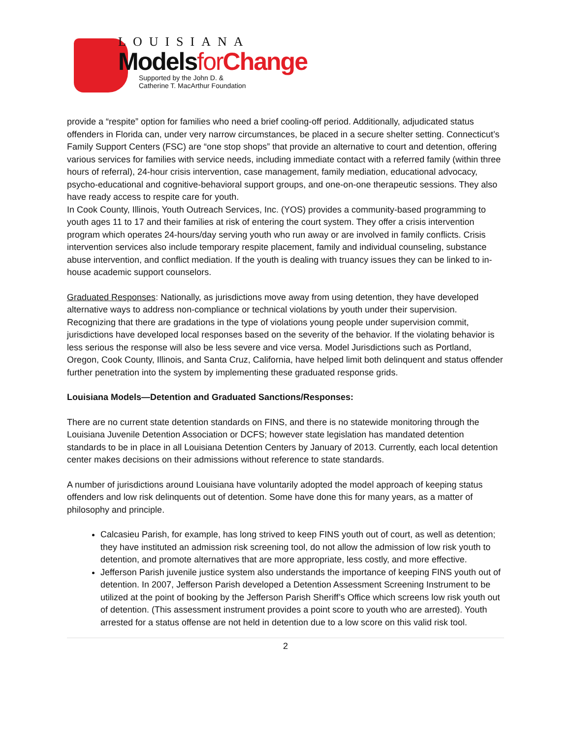LOUISIANA
Modelsfor Change
Supported by the John D. &
Catherine T. MacArthur Foundation
provide a “respite” option for families who need a brief cooling-off period. Additionally, adjudicated status offenders in Florida can, under very narrow circumstances, be placed in a secure shelter setting. Connecticut’s Family Support Centers (FSC) are “one stop shops” that provide an alternative to court and detention, offering various services for families with service needs, including immediate contact with a referred family (within three hours of referral), 24-hour crisis intervention, case management, family mediation, educational advocacy, psycho-educational and cognitive-behavioral support groups, and one-on-one therapeutic sessions. They also have ready access to respite care for youth.
In Cook County, Illinois, Youth Outreach Services, Inc. (YOS) provides a community-based programming to youth ages 11 to 17 and their families at risk of entering the court system. They offer a crisis intervention program which operates 24-hours/day serving youth who run away or are involved in family conflicts. Crisis intervention services also include temporary respite placement, family and individual counseling, substance abuse intervention, and conflict mediation. If the youth is dealing with truancy issues they can be linked to in-house academic support counselors.
Graduated Responses: Nationally, as jurisdictions move away from using detention, they have developed alternative ways to address non-compliance or technical violations by youth under their supervision. Recognizing that there are gradations in the type of violations young people under supervision commit, jurisdictions have developed local responses based on the severity of the behavior. If the violating behavior is less serious the response will also be less severe and vice versa. Model Jurisdictions such as Portland, Oregon, Cook County, Illinois, and Santa Cruz, California, have helped limit both delinquent and status offender further penetration into the system by implementing these graduated response grids.
Louisiana Models—Detention and Graduated Sanctions/Responses:
There are no current state detention standards on FINS, and there is no statewide monitoring through the Louisiana Juvenile Detention Association or DCFS; however state legislation has mandated detention standards to be in place in all Louisiana Detention Centers by January of 2013. Currently, each local detention center makes decisions on their admissions without reference to state standards.
A number of jurisdictions around Louisiana have voluntarily adopted the model approach of keeping status offenders and low risk delinquents out of detention. Some have done this for many years, as a matter of philosophy and principle.
Calcasieu Parish, for example, has long strived to keep FINS youth out of court, as well as detention; they have instituted an admission risk screening tool, do not allow the admission of low risk youth to detention, and promote alternatives that are more appropriate, less costly, and more effective.
Jefferson Parish juvenile justice system also understands the importance of keeping FINS youth out of detention. In 2007, Jefferson Parish developed a Detention Assessment Screening Instrument to be utilized at the point of booking by the Jefferson Parish Sheriff’s Office which screens low risk youth out of detention. (This assessment instrument provides a point score to youth who are arrested). Youth arrested for a status offense are not held in detention due to a low score on this valid risk tool.
2